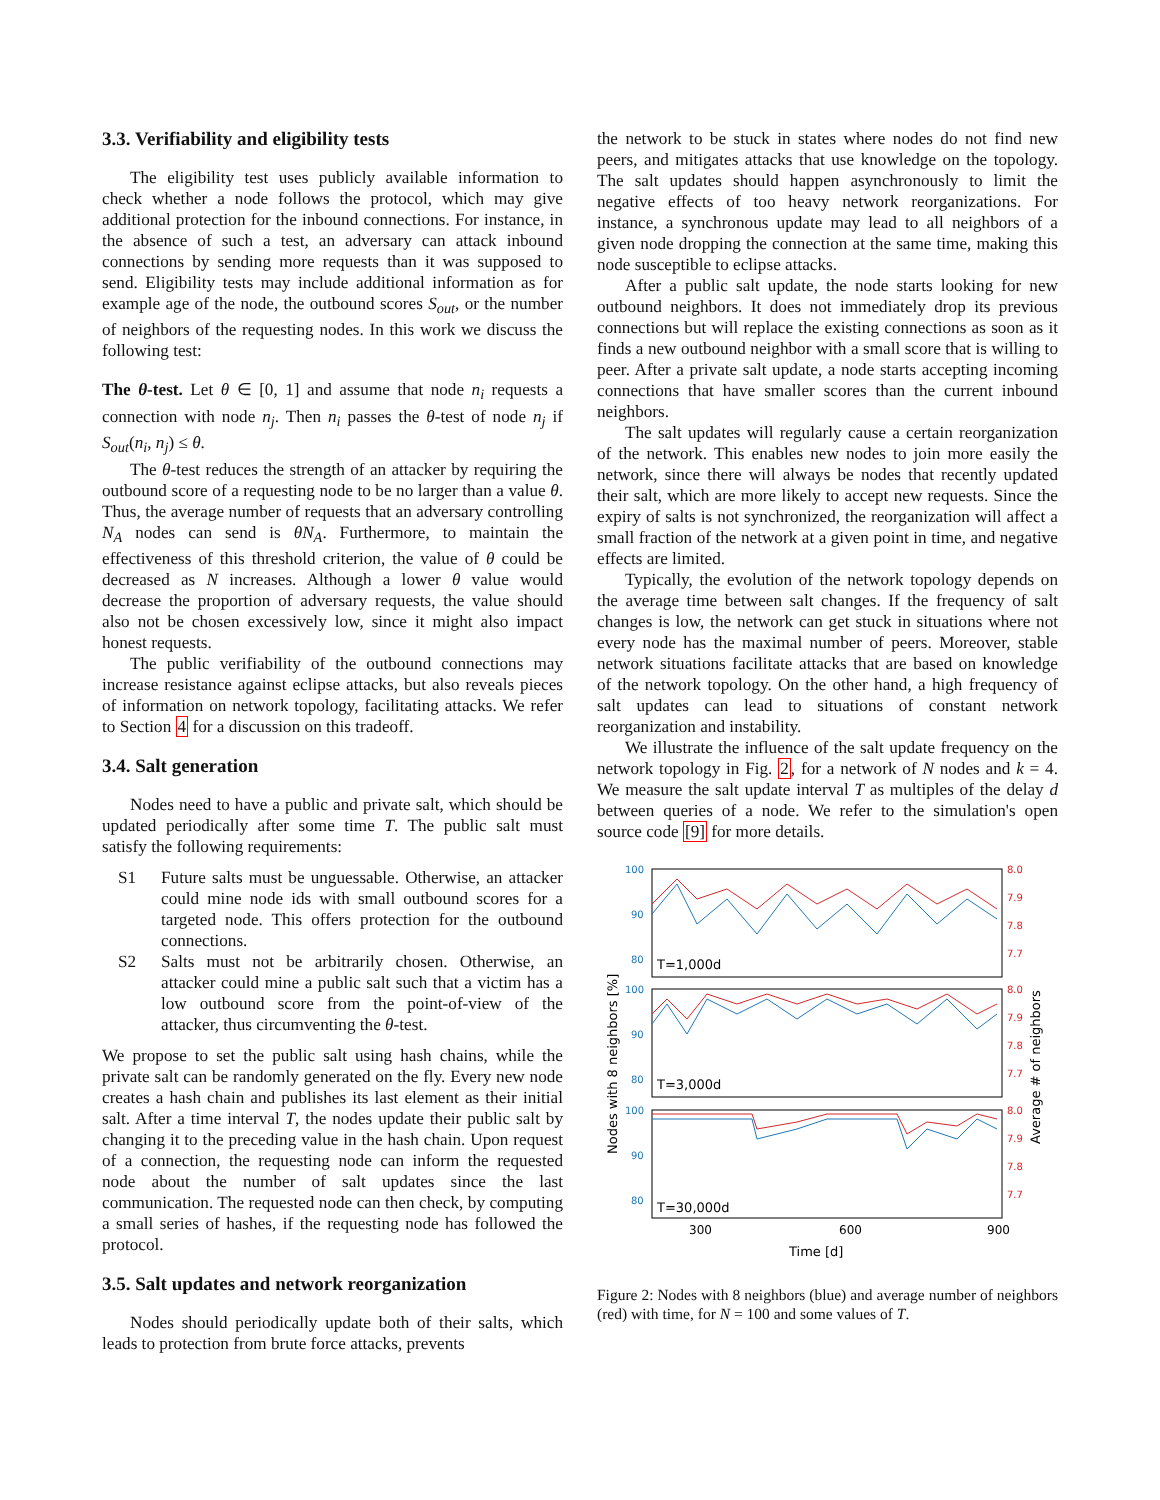3.3. Verifiability and eligibility tests
The eligibility test uses publicly available information to check whether a node follows the protocol, which may give additional protection for the inbound connections. For instance, in the absence of such a test, an adversary can attack inbound connections by sending more requests than it was supposed to send. Eligibility tests may include additional information as for example age of the node, the outbound scores S<sub>out</sub>, or the number of neighbors of the requesting nodes. In this work we discuss the following test:
The θ-test. Let θ ∈ [0, 1] and assume that node n<sub>i</sub> requests a connection with node n<sub>j</sub>. Then n<sub>i</sub> passes the θ-test of node n<sub>j</sub> if S<sub>out</sub>(n<sub>i</sub>, n<sub>j</sub>) ≤ θ.
The θ-test reduces the strength of an attacker by requiring the outbound score of a requesting node to be no larger than a value θ. Thus, the average number of requests that an adversary controlling N<sub>A</sub> nodes can send is θN<sub>A</sub>. Furthermore, to maintain the effectiveness of this threshold criterion, the value of θ could be decreased as N increases. Although a lower θ value would decrease the proportion of adversary requests, the value should also not be chosen excessively low, since it might also impact honest requests.
The public verifiability of the outbound connections may increase resistance against eclipse attacks, but also reveals pieces of information on network topology, facilitating attacks. We refer to Section 4 for a discussion on this tradeoff.
3.4. Salt generation
Nodes need to have a public and private salt, which should be updated periodically after some time T. The public salt must satisfy the following requirements:
S1 Future salts must be unguessable. Otherwise, an attacker could mine node ids with small outbound scores for a targeted node. This offers protection for the outbound connections.
S2 Salts must not be arbitrarily chosen. Otherwise, an attacker could mine a public salt such that a victim has a low outbound score from the point-of-view of the attacker, thus circumventing the θ-test.
We propose to set the public salt using hash chains, while the private salt can be randomly generated on the fly. Every new node creates a hash chain and publishes its last element as their initial salt. After a time interval T, the nodes update their public salt by changing it to the preceding value in the hash chain. Upon request of a connection, the requesting node can inform the requested node about the number of salt updates since the last communication. The requested node can then check, by computing a small series of hashes, if the requesting node has followed the protocol.
3.5. Salt updates and network reorganization
Nodes should periodically update both of their salts, which leads to protection from brute force attacks, prevents
the network to be stuck in states where nodes do not find new peers, and mitigates attacks that use knowledge on the topology. The salt updates should happen asynchronously to limit the negative effects of too heavy network reorganizations. For instance, a synchronous update may lead to all neighbors of a given node dropping the connection at the same time, making this node susceptible to eclipse attacks.
After a public salt update, the node starts looking for new outbound neighbors. It does not immediately drop its previous connections but will replace the existing connections as soon as it finds a new outbound neighbor with a small score that is willing to peer. After a private salt update, a node starts accepting incoming connections that have smaller scores than the current inbound neighbors.
The salt updates will regularly cause a certain reorganization of the network. This enables new nodes to join more easily the network, since there will always be nodes that recently updated their salt, which are more likely to accept new requests. Since the expiry of salts is not synchronized, the reorganization will affect a small fraction of the network at a given point in time, and negative effects are limited.
Typically, the evolution of the network topology depends on the average time between salt changes. If the frequency of salt changes is low, the network can get stuck in situations where not every node has the maximal number of peers. Moreover, stable network situations facilitate attacks that are based on knowledge of the network topology. On the other hand, a high frequency of salt updates can lead to situations of constant network reorganization and instability.
We illustrate the influence of the salt update frequency on the network topology in Fig. 2, for a network of N nodes and k = 4. We measure the salt update interval T as multiples of the delay d between queries of a node. We refer to the simulation's open source code [9] for more details.
100
90
80
100
90
80
100
90
80
8.0
7.9
7.8
7.7
8.0
7.9
7.8
7.7
8.0
7.9
7.8
7.7
T=1,000d
T=3,000d
T=30,000d
300
600
900
Time [d]
Nodes with 8 neighbors [%]
Average # of neighbors
Figure 2: Nodes with 8 neighbors (blue) and average number of neighbors (red) with time, for N = 100 and some values of T.